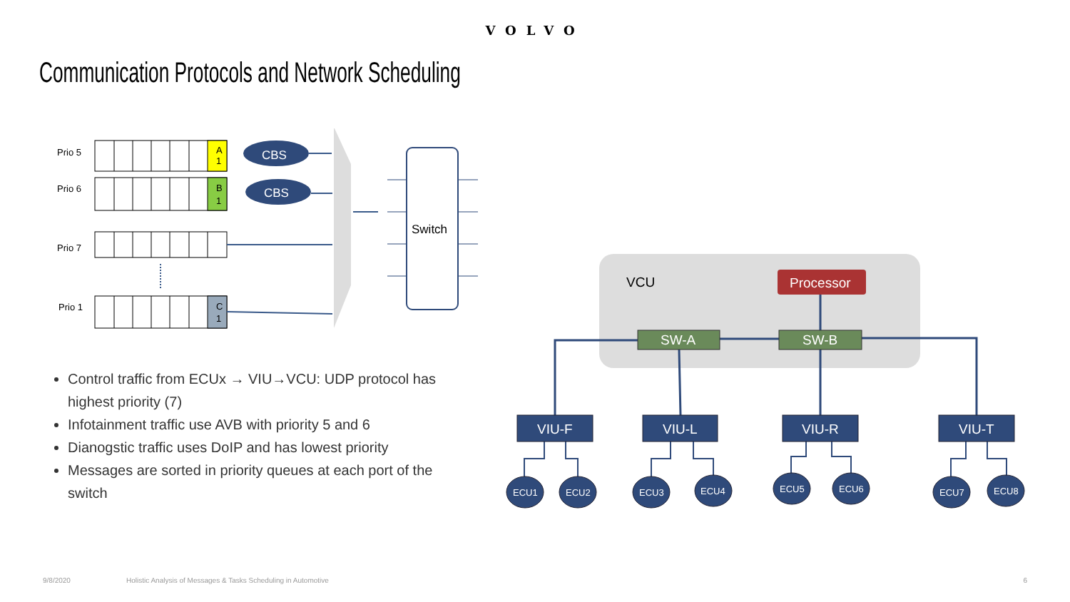VOLVO
Communication Protocols and Network Scheduling
Prio 5
Prio 6
Prio 7
Prio 1
A
1
B
1
C
1
CBS
CBS
Switch
Control traffic from ECUx → VIU→VCU: UDP protocol has highest priority (7)
Infotainment traffic use AVB with priority 5 and 6
Dianogstic traffic uses DoIP and has lowest priority
Messages are sorted in priority queues at each port of the switch
VCU
Processor
SW-A
SW-B
VIU-F
VIU-L
VIU-R
VIU-T
ECU1
ECU2
ECU3
ECU4
ECU5
ECU6
ECU7
ECU8
9/8/2020 Holistic Analysis of Messages & Tasks Scheduling in Automotive 6